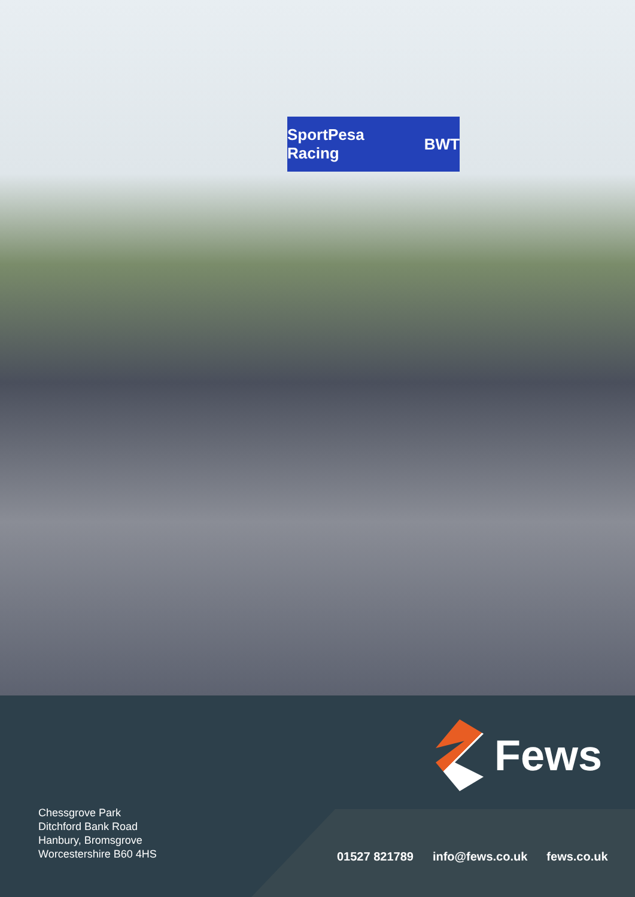SportPesa Racing BWT
Fews
Chessgrove Park
Ditchford Bank Road
Hanbury, Bromsgrove
Worcestershire B60 4HS
01527 821789 info@fews.co.uk fews.co.uk